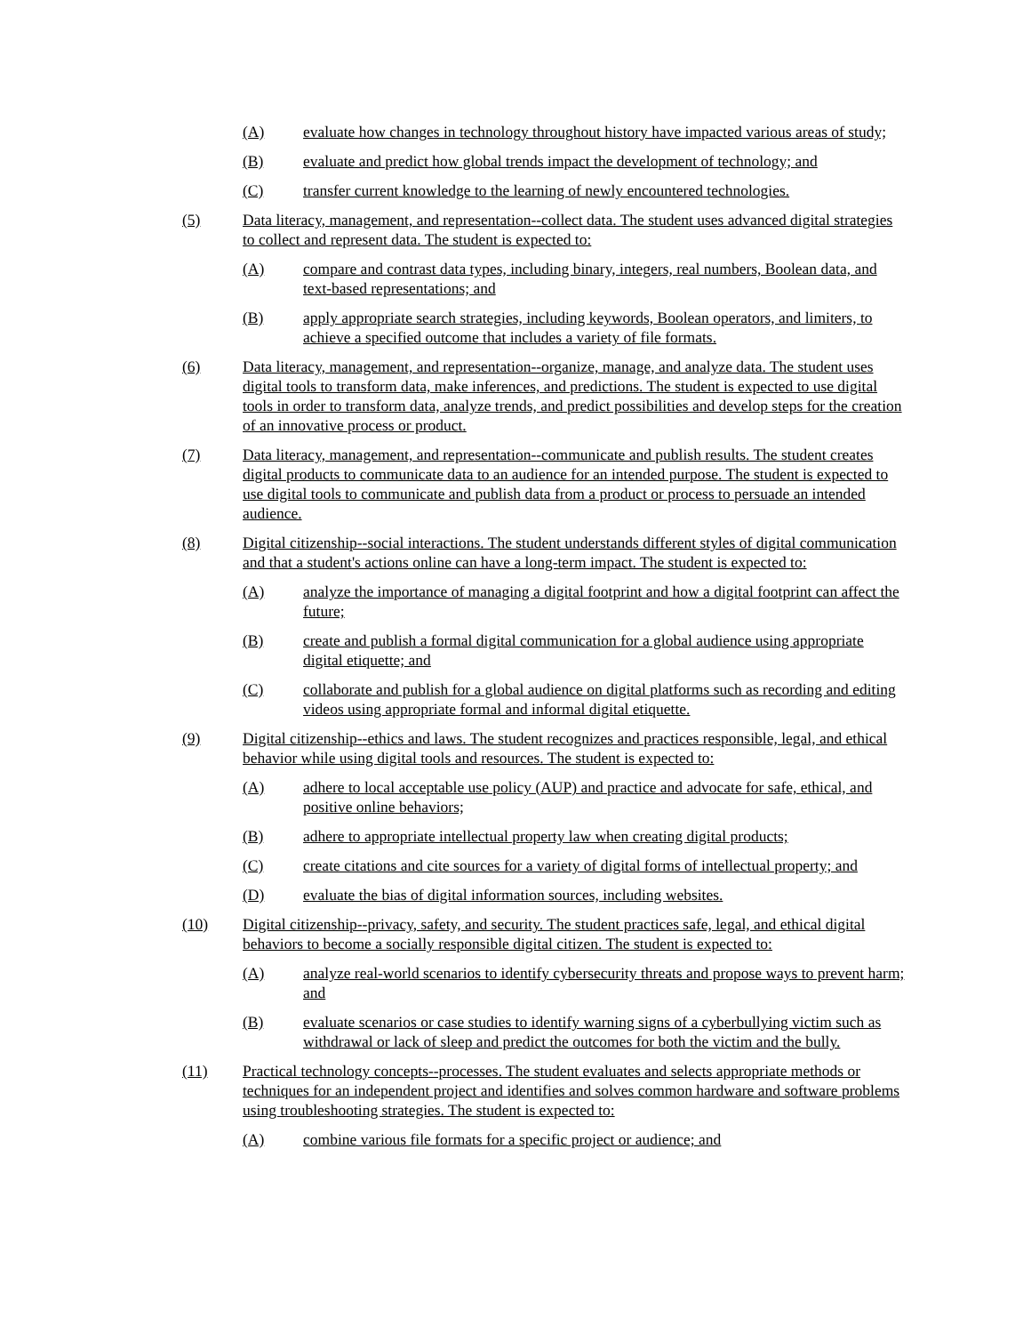(A) evaluate how changes in technology throughout history have impacted various areas of study;
(B) evaluate and predict how global trends impact the development of technology; and
(C) transfer current knowledge to the learning of newly encountered technologies.
(5) Data literacy, management, and representation--collect data. The student uses advanced digital strategies to collect and represent data. The student is expected to:
(A) compare and contrast data types, including binary, integers, real numbers, Boolean data, and text-based representations; and
(B) apply appropriate search strategies, including keywords, Boolean operators, and limiters, to achieve a specified outcome that includes a variety of file formats.
(6) Data literacy, management, and representation--organize, manage, and analyze data. The student uses digital tools to transform data, make inferences, and predictions. The student is expected to use digital tools in order to transform data, analyze trends, and predict possibilities and develop steps for the creation of an innovative process or product.
(7) Data literacy, management, and representation--communicate and publish results. The student creates digital products to communicate data to an audience for an intended purpose. The student is expected to use digital tools to communicate and publish data from a product or process to persuade an intended audience.
(8) Digital citizenship--social interactions. The student understands different styles of digital communication and that a student's actions online can have a long-term impact. The student is expected to:
(A) analyze the importance of managing a digital footprint and how a digital footprint can affect the future;
(B) create and publish a formal digital communication for a global audience using appropriate digital etiquette; and
(C) collaborate and publish for a global audience on digital platforms such as recording and editing videos using appropriate formal and informal digital etiquette.
(9) Digital citizenship--ethics and laws. The student recognizes and practices responsible, legal, and ethical behavior while using digital tools and resources. The student is expected to:
(A) adhere to local acceptable use policy (AUP) and practice and advocate for safe, ethical, and positive online behaviors;
(B) adhere to appropriate intellectual property law when creating digital products;
(C) create citations and cite sources for a variety of digital forms of intellectual property; and
(D) evaluate the bias of digital information sources, including websites.
(10) Digital citizenship--privacy, safety, and security. The student practices safe, legal, and ethical digital behaviors to become a socially responsible digital citizen. The student is expected to:
(A) analyze real-world scenarios to identify cybersecurity threats and propose ways to prevent harm; and
(B) evaluate scenarios or case studies to identify warning signs of a cyberbullying victim such as withdrawal or lack of sleep and predict the outcomes for both the victim and the bully.
(11) Practical technology concepts--processes. The student evaluates and selects appropriate methods or techniques for an independent project and identifies and solves common hardware and software problems using troubleshooting strategies. The student is expected to:
(A) combine various file formats for a specific project or audience; and